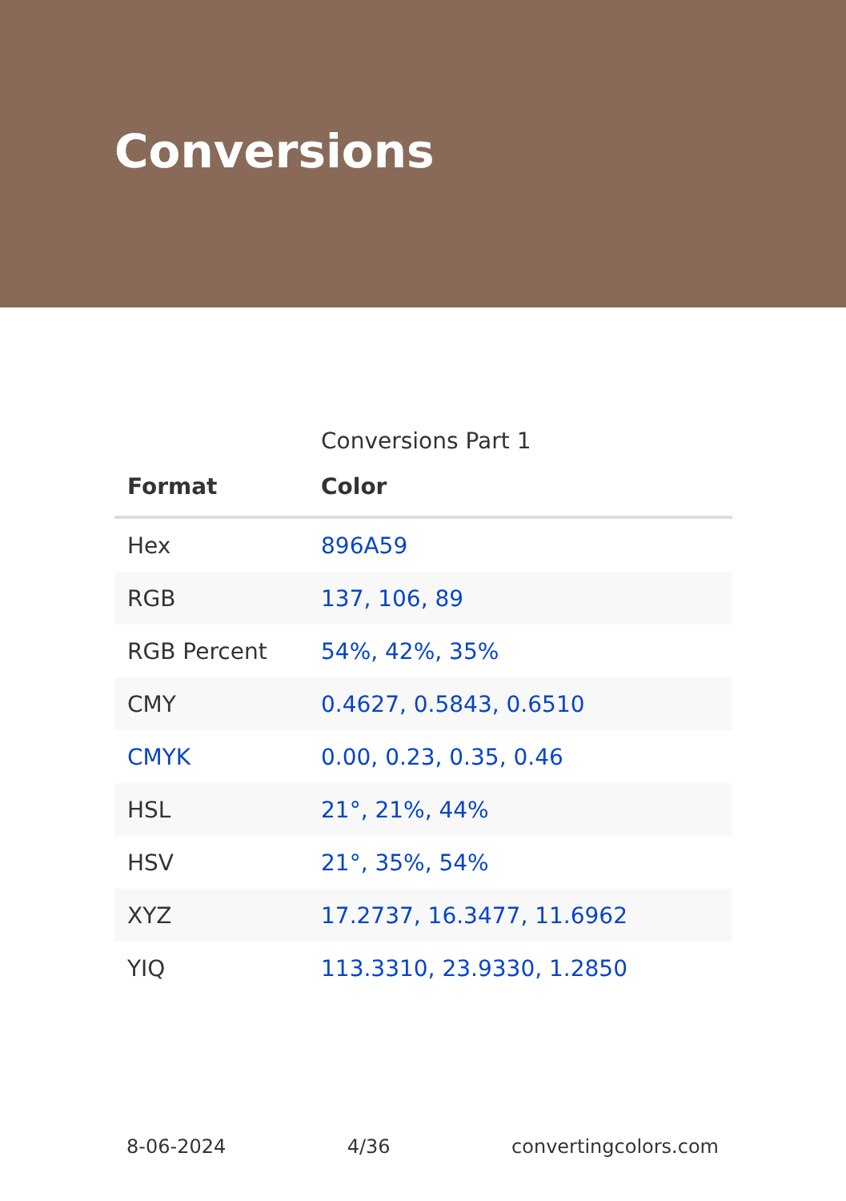Conversions
Conversions Part 1
| Format | Color |
| --- | --- |
| Hex | 896A59 |
| RGB | 137, 106, 89 |
| RGB Percent | 54%, 42%, 35% |
| CMY | 0.4627, 0.5843, 0.6510 |
| CMYK | 0.00, 0.23, 0.35, 0.46 |
| HSL | 21°, 21%, 44% |
| HSV | 21°, 35%, 54% |
| XYZ | 17.2737, 16.3477, 11.6962 |
| YIQ | 113.3310, 23.9330, 1.2850 |
8-06-2024 4/36 convertingcolors.com